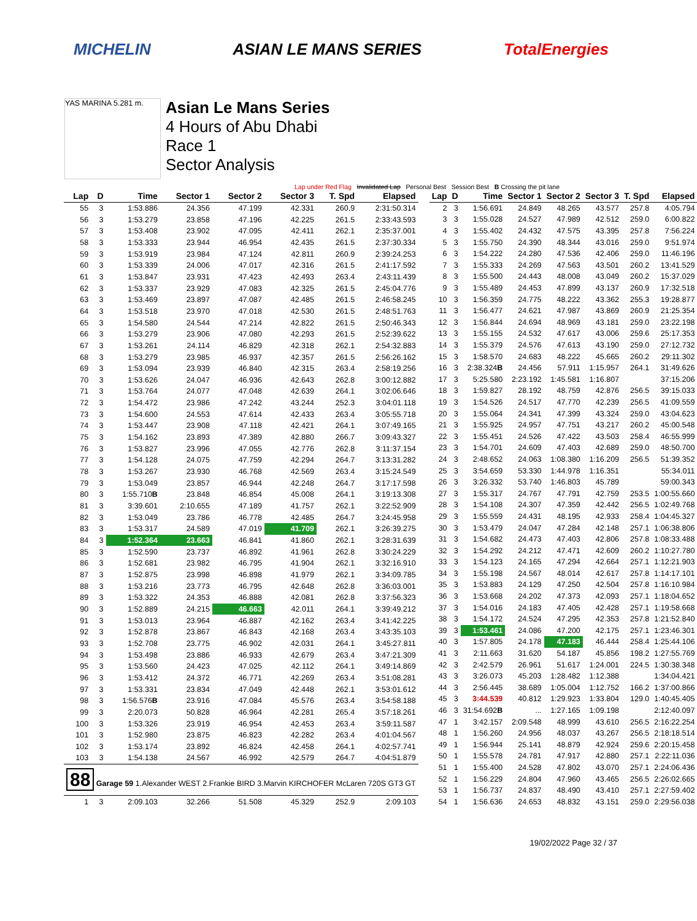MICHELIN ASIAN LE MANS SERIES TotalEnergies
YAS MARINA 5.281 m.
Asian Le Mans Series
4 Hours of Abu Dhabi
Race 1
Sector Analysis
Lap under Red Flag Invalidated Lap Personal Best Session Best B Crossing the pit lane
| Lap | D | Time | Sector 1 | Sector 2 | Sector 3 | T. Spd | Elapsed |
| --- | --- | --- | --- | --- | --- | --- | --- |
| 55 | 3 | 1:53.886 | 24.356 | 47.199 | 42.331 | 260.9 | 2:31:50.314 |
| 56 | 3 | 1:53.279 | 23.858 | 47.196 | 42.225 | 261.5 | 2:33:43.593 |
| 57 | 3 | 1:53.408 | 23.902 | 47.095 | 42.411 | 262.1 | 2:35:37.001 |
| 58 | 3 | 1:53.333 | 23.944 | 46.954 | 42.435 | 261.5 | 2:37:30.334 |
| 59 | 3 | 1:53.919 | 23.984 | 47.124 | 42.811 | 260.9 | 2:39:24.253 |
| 60 | 3 | 1:53.339 | 24.006 | 47.017 | 42.316 | 261.5 | 2:41:17.592 |
| 61 | 3 | 1:53.847 | 23.931 | 47.423 | 42.493 | 263.4 | 2:43:11.439 |
| 62 | 3 | 1:53.337 | 23.929 | 47.083 | 42.325 | 261.5 | 2:45:04.776 |
| 63 | 3 | 1:53.469 | 23.897 | 47.087 | 42.485 | 261.5 | 2:46:58.245 |
| 64 | 3 | 1:53.518 | 23.970 | 47.018 | 42.530 | 261.5 | 2:48:51.763 |
| 65 | 3 | 1:54.580 | 24.544 | 47.214 | 42.822 | 261.5 | 2:50:46.343 |
| 66 | 3 | 1:53.279 | 23.906 | 47.080 | 42.293 | 261.5 | 2:52:39.622 |
| 67 | 3 | 1:53.261 | 24.114 | 46.829 | 42.318 | 262.1 | 2:54:32.883 |
| 68 | 3 | 1:53.279 | 23.985 | 46.937 | 42.357 | 261.5 | 2:56:26.162 |
| 69 | 3 | 1:53.094 | 23.939 | 46.840 | 42.315 | 263.4 | 2:58:19.256 |
| 70 | 3 | 1:53.626 | 24.047 | 46.936 | 42.643 | 262.8 | 3:00:12.882 |
| 71 | 3 | 1:53.764 | 24.077 | 47.048 | 42.639 | 264.1 | 3:02:06.646 |
| 72 | 3 | 1:54.472 | 23.986 | 47.242 | 43.244 | 252.3 | 3:04:01.118 |
| 73 | 3 | 1:54.600 | 24.553 | 47.614 | 42.433 | 263.4 | 3:05:55.718 |
| 74 | 3 | 1:53.447 | 23.908 | 47.118 | 42.421 | 264.1 | 3:07:49.165 |
| 75 | 3 | 1:54.162 | 23.893 | 47.389 | 42.880 | 266.7 | 3:09:43.327 |
| 76 | 3 | 1:53.827 | 23.996 | 47.055 | 42.776 | 262.8 | 3:11:37.154 |
| 77 | 3 | 1:54.128 | 24.075 | 47.759 | 42.294 | 264.7 | 3:13:31.282 |
| 78 | 3 | 1:53.267 | 23.930 | 46.768 | 42.569 | 263.4 | 3:15:24.549 |
| 79 | 3 | 1:53.049 | 23.857 | 46.944 | 42.248 | 264.7 | 3:17:17.598 |
| 80 | 3 | 1:55.710 B | 23.848 | 46.854 | 45.008 | 264.1 | 3:19:13.308 |
| 81 | 3 | 3:39.601 | 2:10.655 | 47.189 | 41.757 | 262.1 | 3:22:52.909 |
| 82 | 3 | 1:53.049 | 23.786 | 46.778 | 42.485 | 264.7 | 3:24:45.958 |
| 83 | 3 | 1:53.317 | 24.589 | 47.019 | 41.709 | 262.1 | 3:26:39.275 |
| 84 | 3 | 1:52.364 | 23.663 | 46.841 | 41.860 | 262.1 | 3:28:31.639 |
| 85 | 3 | 1:52.590 | 23.737 | 46.892 | 41.961 | 262.8 | 3:30:24.229 |
| 86 | 3 | 1:52.681 | 23.982 | 46.795 | 41.904 | 262.1 | 3:32:16.910 |
| 87 | 3 | 1:52.875 | 23.998 | 46.898 | 41.979 | 262.1 | 3:34:09.785 |
| 88 | 3 | 1:53.216 | 23.773 | 46.795 | 42.648 | 262.8 | 3:36:03.001 |
| 89 | 3 | 1:53.322 | 24.353 | 46.888 | 42.081 | 262.8 | 3:37:56.323 |
| 90 | 3 | 1:52.889 | 24.215 | 46.663 | 42.011 | 264.1 | 3:39:49.212 |
| 91 | 3 | 1:53.013 | 23.964 | 46.887 | 42.162 | 263.4 | 3:41:42.225 |
| 92 | 3 | 1:52.878 | 23.867 | 46.843 | 42.168 | 263.4 | 3:43:35.103 |
| 93 | 3 | 1:52.708 | 23.775 | 46.902 | 42.031 | 264.1 | 3:45:27.811 |
| 94 | 3 | 1:53.498 | 23.886 | 46.933 | 42.679 | 263.4 | 3:47:21.309 |
| 95 | 3 | 1:53.560 | 24.423 | 47.025 | 42.112 | 264.1 | 3:49:14.869 |
| 96 | 3 | 1:53.412 | 24.372 | 46.771 | 42.269 | 263.4 | 3:51:08.281 |
| 97 | 3 | 1:53.331 | 23.834 | 47.049 | 42.448 | 262.1 | 3:53:01.612 |
| 98 | 3 | 1:56.576 B | 23.916 | 47.084 | 45.576 | 263.4 | 3:54:58.188 |
| 99 | 3 | 2:20.073 | 50.828 | 46.964 | 42.281 | 265.4 | 3:57:18.261 |
| 100 | 3 | 1:53.326 | 23.919 | 46.954 | 42.453 | 263.4 | 3:59:11.587 |
| 101 | 3 | 1:52.980 | 23.875 | 46.823 | 42.282 | 263.4 | 4:01:04.567 |
| 102 | 3 | 1:53.174 | 23.892 | 46.824 | 42.458 | 264.1 | 4:02:57.741 |
| 103 | 3 | 1:54.138 | 24.567 | 46.992 | 42.579 | 264.7 | 4:04:51.879 |
| 88 Garage 59 1.Alexander WEST 2.Frankie BIRD 3.Marvin KIRCHOFER McLaren 720S GT3 GT | | | | | | | |
| 1 | 3 | 2:09.103 | 32.266 | 51.508 | 45.329 | 252.9 | 2:09.103 |
| Lap | D | Time | Sector 1 | Sector 2 | Sector 3 | T. Spd | Elapsed |
| --- | --- | --- | --- | --- | --- | --- | --- |
| 2 | 3 | 1:56.691 | 24.849 | 48.265 | 43.577 | 257.8 | 4:05.794 |
| 3 | 3 | 1:55.028 | 24.527 | 47.989 | 42.512 | 259.0 | 6:00.822 |
| 4 | 3 | 1:55.402 | 24.432 | 47.575 | 43.395 | 257.8 | 7:56.224 |
| 5 | 3 | 1:55.750 | 24.390 | 48.344 | 43.016 | 259.0 | 9:51.974 |
| 6 | 3 | 1:54.222 | 24.280 | 47.536 | 42.406 | 259.0 | 11:46.196 |
| 7 | 3 | 1:55.333 | 24.269 | 47.563 | 43.501 | 260.2 | 13:41.529 |
| 8 | 3 | 1:55.500 | 24.443 | 48.008 | 43.049 | 260.2 | 15:37.029 |
| 9 | 3 | 1:55.489 | 24.453 | 47.899 | 43.137 | 260.9 | 17:32.518 |
| 10 | 3 | 1:56.359 | 24.775 | 48.222 | 43.362 | 255.3 | 19:28.877 |
| 11 | 3 | 1:56.477 | 24.621 | 47.987 | 43.869 | 260.9 | 21:25.354 |
| 12 | 3 | 1:56.844 | 24.694 | 48.969 | 43.181 | 259.0 | 23:22.198 |
| 13 | 3 | 1:55.155 | 24.532 | 47.617 | 43.006 | 259.6 | 25:17.353 |
| 14 | 3 | 1:55.379 | 24.576 | 47.613 | 43.190 | 259.0 | 27:12.732 |
| 15 | 3 | 1:58.570 | 24.683 | 48.222 | 45.665 | 260.2 | 29:11.302 |
| 16 | 3 | 2:38.324 B | 24.456 | 57.911 | 1:15.957 | 264.1 | 31:49.626 |
| 17 | 3 | 5:25.580 | 2:23.192 | 1:45.581 | 1:16.807 | | 37:15.206 |
| 18 | 3 | 1:59.827 | 28.192 | 48.759 | 42.876 | 256.5 | 39:15.033 |
| 19 | 3 | 1:54.526 | 24.517 | 47.770 | 42.239 | 256.5 | 41:09.559 |
| 20 | 3 | 1:55.064 | 24.341 | 47.399 | 43.324 | 259.0 | 43:04.623 |
| 21 | 3 | 1:55.925 | 24.957 | 47.751 | 43.217 | 260.2 | 45:00.548 |
| 22 | 3 | 1:55.451 | 24.526 | 47.422 | 43.503 | 258.4 | 46:55.999 |
| 23 | 3 | 1:54.701 | 24.609 | 47.403 | 42.689 | 259.0 | 48:50.700 |
| 24 | 3 | 2:48.652 | 24.063 | 1:08.380 | 1:16.209 | 256.5 | 51:39.352 |
| 25 | 3 | 3:54.659 | 53.330 | 1:44.978 | 1:16.351 | | 55:34.011 |
| 26 | 3 | 3:26.332 | 53.740 | 1:46.803 | 45.789 | | 59:00.343 |
| 27 | 3 | 1:55.317 | 24.767 | 47.791 | 42.759 | 253.5 | 1:00:55.660 |
| 28 | 3 | 1:54.108 | 24.307 | 47.359 | 42.442 | 256.5 | 1:02:49.768 |
| 29 | 3 | 1:55.559 | 24.431 | 48.195 | 42.933 | 258.4 | 1:04:45.327 |
| 30 | 3 | 1:53.479 | 24.047 | 47.284 | 42.148 | 257.1 | 1:06:38.806 |
| 31 | 3 | 1:54.682 | 24.473 | 47.403 | 42.806 | 257.8 | 1:08:33.488 |
| 32 | 3 | 1:54.292 | 24.212 | 47.471 | 42.609 | 260.2 | 1:10:27.780 |
| 33 | 3 | 1:54.123 | 24.165 | 47.294 | 42.664 | 257.1 | 1:12:21.903 |
| 34 | 3 | 1:55.198 | 24.567 | 48.014 | 42.617 | 257.8 | 1:14:17.101 |
| 35 | 3 | 1:53.883 | 24.129 | 47.250 | 42.504 | 257.8 | 1:16:10.984 |
| 36 | 3 | 1:53.668 | 24.202 | 47.373 | 42.093 | 257.1 | 1:18:04.652 |
| 37 | 3 | 1:54.016 | 24.183 | 47.405 | 42.428 | 257.1 | 1:19:58.668 |
| 38 | 3 | 1:54.172 | 24.524 | 47.295 | 42.353 | 257.8 | 1:21:52.840 |
| 39 | 3 | 1:53.461 | 24.086 | 47.200 | 42.175 | 257.1 | 1:23:46.301 |
| 40 | 3 | 1:57.805 | 24.178 | 47.183 | 46.444 | 258.4 | 1:25:44.106 |
| 41 | 3 | 2:11.663 | 31.620 | 54.187 | 45.856 | 198.2 | 1:27:55.769 |
| 42 | 3 | 2:42.579 | 26.961 | 51.617 | 1:24.001 | 224.5 | 1:30:38.348 |
| 43 | 3 | 3:26.073 | 45.203 | 1:28.482 | 1:12.388 | | 1:34:04.421 |
| 44 | 3 | 2:56.445 | 38.689 | 1:05.004 | 1:12.752 | 166.2 | 1:37:00.866 |
| 45 | 3 | 3:44.539 | 40.812 | 1:29.923 | 1:33.804 | 129.0 | 1:40:45.405 |
| 46 | 3 | 31:54.692 B | ... | 1:27.165 | 1:09.198 | | 2:12:40.097 |
| 47 | 1 | 3:42.157 | 2:09.548 | 48.999 | 43.610 | 256.5 | 2:16:22.254 |
| 48 | 1 | 1:56.260 | 24.956 | 48.037 | 43.267 | 256.5 | 2:18:18.514 |
| 49 | 1 | 1:56.944 | 25.141 | 48.879 | 42.924 | 259.6 | 2:20:15.458 |
| 50 | 1 | 1:55.578 | 24.781 | 47.917 | 42.880 | 257.1 | 2:22:11.036 |
| 51 | 1 | 1:55.400 | 24.528 | 47.802 | 43.070 | 257.1 | 2:24:06.436 |
| 52 | 1 | 1:56.229 | 24.804 | 47.960 | 43.465 | 256.5 | 2:26:02.665 |
| 53 | 1 | 1:56.737 | 24.837 | 48.490 | 43.410 | 257.1 | 2:27:59.402 |
| 54 | 1 | 1:56.636 | 24.653 | 48.832 | 43.151 | 259.0 | 2:29:56.038 |
19/02/2022 Page 32 / 37